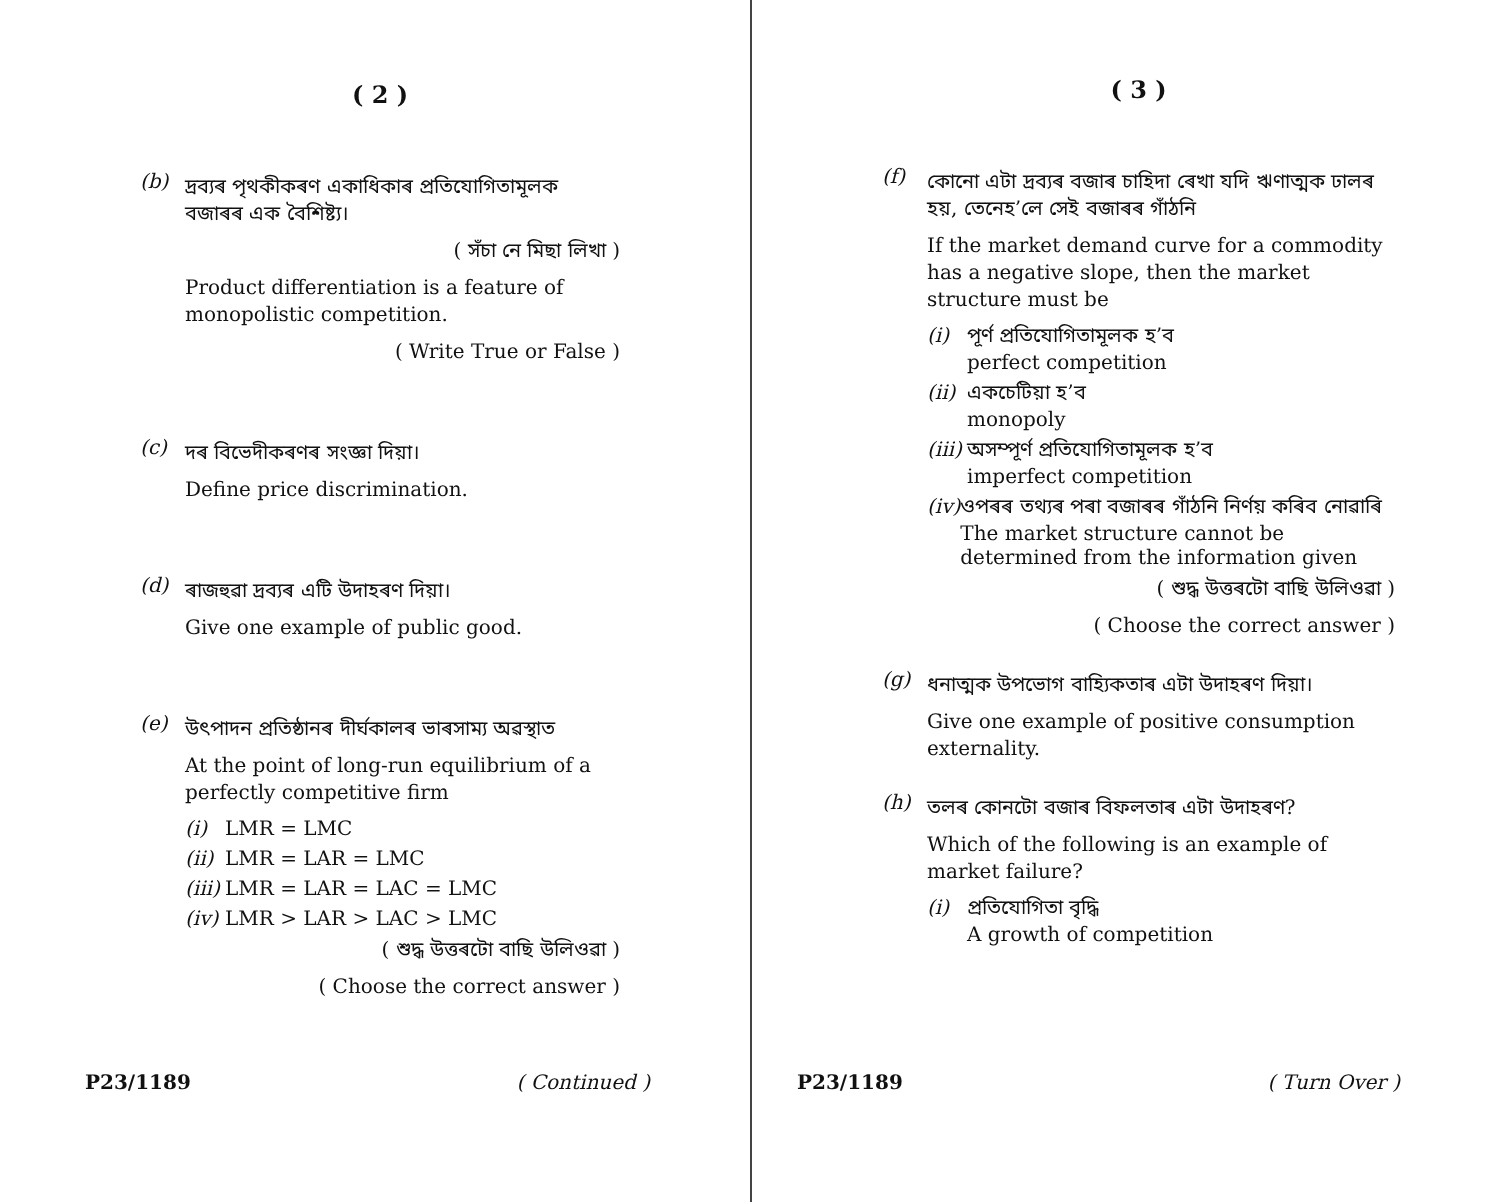( 2 )
(b)
দ্ৰব্যৰ পৃথকীকৰণ একাধিকাৰ প্ৰতিযোগিতামূলক বজাৰৰ এক বৈশিষ্ট্য।
( সঁচা নে মিছা লিখা )
Product differentiation is a feature of monopolistic competition.
( Write True or False )
(c)
দৰ বিভেদীকৰণৰ সংজ্ঞা দিয়া।
Define price discrimination.
(d)
ৰাজহুৱা দ্ৰব্যৰ এটি উদাহৰণ দিয়া।
Give one example of public good.
(e)
উৎপাদন প্ৰতিষ্ঠানৰ দীৰ্ঘকালৰ ভাৰসাম্য অৱস্থাত
At the point of long-run equilibrium of a perfectly competitive firm
(i) LMR = LMC
(ii)
LMR = LAR = LMC
(iii)
LMR = LAR = LAC = LMC
(iv)
LMR > LAR > LAC > LMC
( শুদ্ধ উত্তৰটো বাছি উলিওৱা )
( Choose the correct answer )
P23/1189 ( Continued )
( 3 )
(f)
কোনো এটা দ্ৰব্যৰ বজাৰ চাহিদা ৰেখা যদি ঋণাত্মক ঢালৰ হয়, তেনেহ’লে সেই বজাৰৰ গাঁঠনি
If the market demand curve for a commodity has a negative slope, then the market structure must be
(i) পূৰ্ণ প্ৰতিযোগিতামূলক হ’ব
perfect competition
(ii)
একচেটিয়া হ’ব
monopoly
(iii)
অসম্পূৰ্ণ প্ৰতিযোগিতামূলক হ’ব
imperfect competition
(iv)
ওপৰৰ তথ্যৰ পৰা বজাৰৰ গাঁঠনি নিৰ্ণয় কৰিব নোৱাৰি
The market structure cannot be determined from the information given
( শুদ্ধ উত্তৰটো বাছি উলিওৱা )
( Choose the correct answer )
(g)
ধনাত্মক উপভোগ বাহ্যিকতাৰ এটা উদাহৰণ দিয়া।
Give one example of positive consumption externality.
(h)
তলৰ কোনটো বজাৰ বিফলতাৰ এটা উদাহৰণ?
Which of the following is an example of market failure?
(i) প্ৰতিযোগিতা বৃদ্ধি
A growth of competition
P23/1189 ( Turn Over )